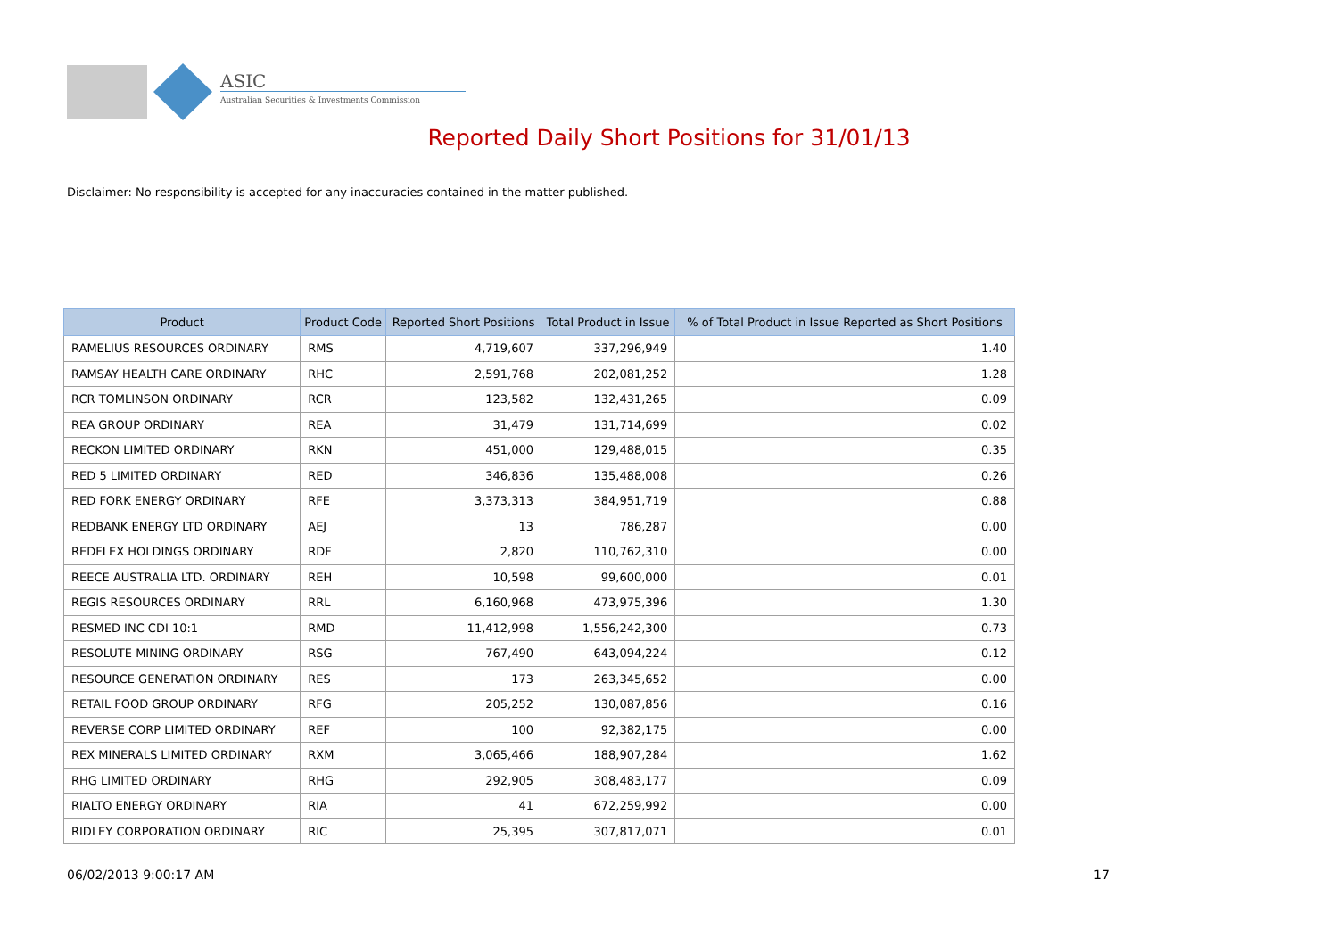ASIC
Australian Securities & Investments Commission
Reported Daily Short Positions for 31/01/13
Disclaimer: No responsibility is accepted for any inaccuracies contained in the matter published.
| Product | Product Code | Reported Short Positions | Total Product in Issue | % of Total Product in Issue Reported as Short Positions |
| --- | --- | --- | --- | --- |
| RAMELIUS RESOURCES ORDINARY | RMS | 4,719,607 | 337,296,949 | 1.40 |
| RAMSAY HEALTH CARE ORDINARY | RHC | 2,591,768 | 202,081,252 | 1.28 |
| RCR TOMLINSON ORDINARY | RCR | 123,582 | 132,431,265 | 0.09 |
| REA GROUP ORDINARY | REA | 31,479 | 131,714,699 | 0.02 |
| RECKON LIMITED ORDINARY | RKN | 451,000 | 129,488,015 | 0.35 |
| RED 5 LIMITED ORDINARY | RED | 346,836 | 135,488,008 | 0.26 |
| RED FORK ENERGY ORDINARY | RFE | 3,373,313 | 384,951,719 | 0.88 |
| REDBANK ENERGY LTD ORDINARY | AEJ | 13 | 786,287 | 0.00 |
| REDFLEX HOLDINGS ORDINARY | RDF | 2,820 | 110,762,310 | 0.00 |
| REECE AUSTRALIA LTD. ORDINARY | REH | 10,598 | 99,600,000 | 0.01 |
| REGIS RESOURCES ORDINARY | RRL | 6,160,968 | 473,975,396 | 1.30 |
| RESMED INC CDI 10:1 | RMD | 11,412,998 | 1,556,242,300 | 0.73 |
| RESOLUTE MINING ORDINARY | RSG | 767,490 | 643,094,224 | 0.12 |
| RESOURCE GENERATION ORDINARY | RES | 173 | 263,345,652 | 0.00 |
| RETAIL FOOD GROUP ORDINARY | RFG | 205,252 | 130,087,856 | 0.16 |
| REVERSE CORP LIMITED ORDINARY | REF | 100 | 92,382,175 | 0.00 |
| REX MINERALS LIMITED ORDINARY | RXM | 3,065,466 | 188,907,284 | 1.62 |
| RHG LIMITED ORDINARY | RHG | 292,905 | 308,483,177 | 0.09 |
| RIALTO ENERGY ORDINARY | RIA | 41 | 672,259,992 | 0.00 |
| RIDLEY CORPORATION ORDINARY | RIC | 25,395 | 307,817,071 | 0.01 |
06/02/2013 9:00:17 AM 17